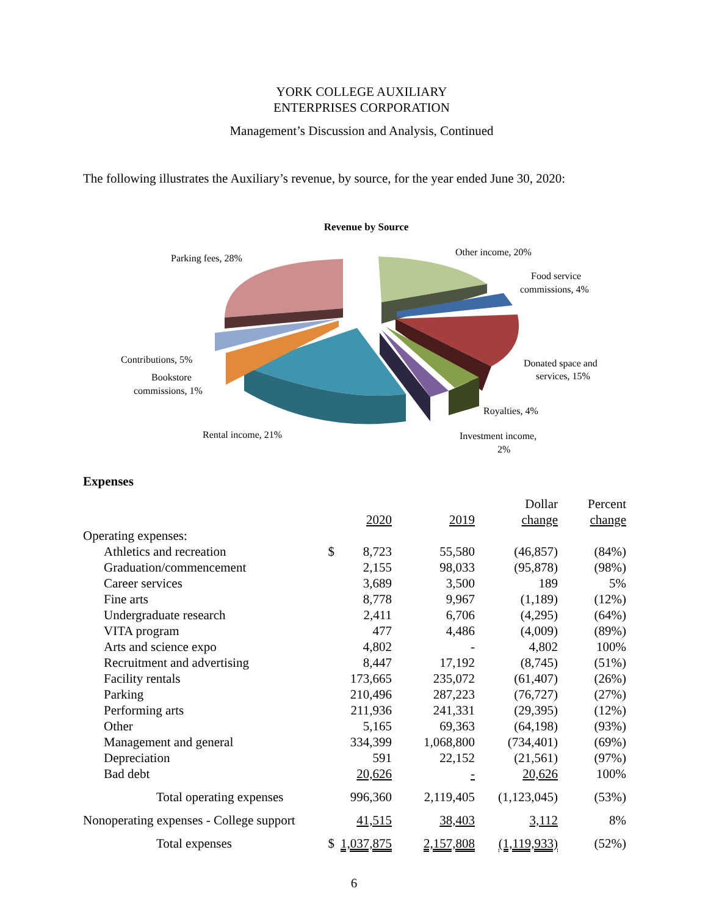YORK COLLEGE AUXILIARY
ENTERPRISES CORPORATION
Management’s Discussion and Analysis, Continued
The following illustrates the Auxiliary’s revenue, by source, for the year ended June 30, 2020:
Revenue by Source
Parking fees, 28%
Other income, 20%
Food service
commissions, 4%
Donated space and
services, 15%
Royalties, 4%
Investment income,
2%
Contributions, 5%
Bookstore
commissions, 1%
Rental income, 21%
Expenses
| | | 2020 | 2019 | Dollar change | Percent change |
| --- | --- | --- | --- | --- | --- |
| Operating expenses: | | | | | |
| Athletics and recreation | $ | 8,723 | 55,580 | (46,857) | (84%) |
| Graduation/commencement | | 2,155 | 98,033 | (95,878) | (98%) |
| Career services | | 3,689 | 3,500 | 189 | 5% |
| Fine arts | | 8,778 | 9,967 | (1,189) | (12%) |
| Undergraduate research | | 2,411 | 6,706 | (4,295) | (64%) |
| VITA program | | 477 | 4,486 | (4,009) | (89%) |
| Arts and science expo | | 4,802 | - | 4,802 | 100% |
| Recruitment and advertising | | 8,447 | 17,192 | (8,745) | (51%) |
| Facility rentals | | 173,665 | 235,072 | (61,407) | (26%) |
| Parking | | 210,496 | 287,223 | (76,727) | (27%) |
| Performing arts | | 211,936 | 241,331 | (29,395) | (12%) |
| Other | | 5,165 | 69,363 | (64,198) | (93%) |
| Management and general | | 334,399 | 1,068,800 | (734,401) | (69%) |
| Depreciation | | 591 | 22,152 | (21,561) | (97%) |
| Bad debt | | 20,626 | - | 20,626 | 100% |
| Total operating expenses | | 996,360 | 2,119,405 | (1,123,045) | (53%) |
| Nonoperating expenses - College support | | 41,515 | 38,403 | 3,112 | 8% |
| Total expenses | $ | 1,037,875 | 2,157,808 | (1,119,933) | (52%) |
6